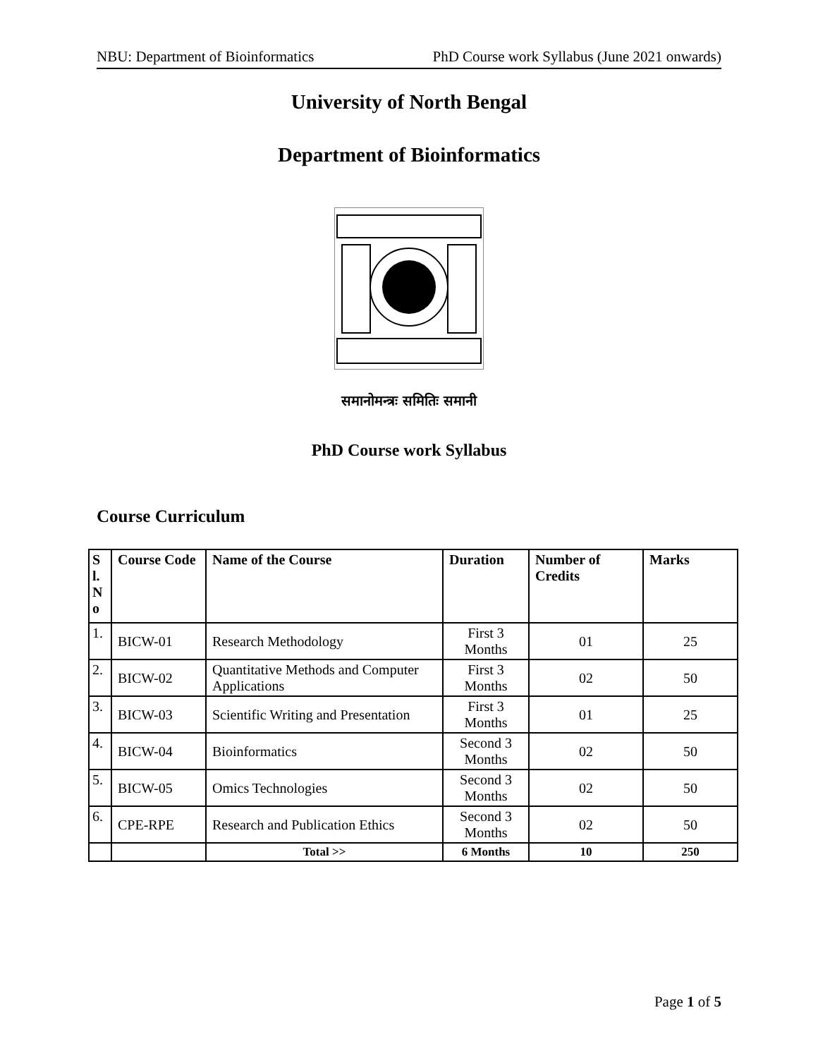NBU: Department of Bioinformatics PhD Course work Syllabus (June 2021 onwards)
University of North Bengal
Department of Bioinformatics
समानोमन्त्रः समितिः समानी
PhD Course work Syllabus
Course Curriculum
| S l. N o | Course Code | Name of the Course | Duration | Number of Credits | Marks |
| --- | --- | --- | --- | --- | --- |
| 1. | BICW-01 | Research Methodology | First 3 Months | 01 | 25 |
| 2. | BICW-02 | Quantitative Methods and Computer Applications | First 3 Months | 02 | 50 |
| 3. | BICW-03 | Scientific Writing and Presentation | First 3 Months | 01 | 25 |
| 4. | BICW-04 | Bioinformatics | Second 3 Months | 02 | 50 |
| 5. | BICW-05 | Omics Technologies | Second 3 Months | 02 | 50 |
| 6. | CPE-RPE | Research and Publication Ethics | Second 3 Months | 02 | 50 |
| | | Total >> | 6 Months | 10 | 250 |
Page 1 of 5